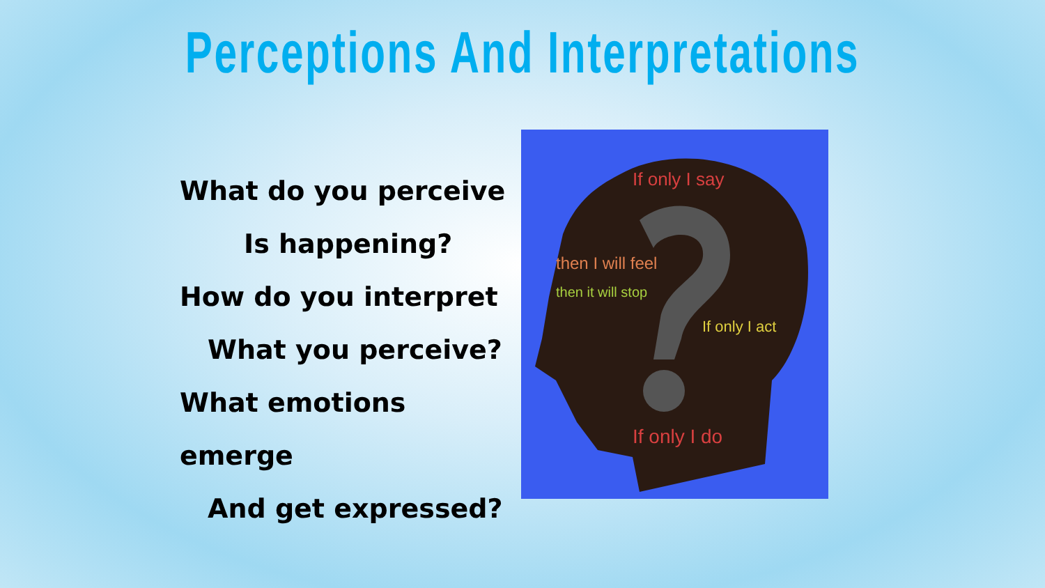Perceptions And Interpretations
What do you perceive
Is happening?
How do you interpret
What you perceive?
What emotions emerge
And get expressed?
If only I say
then I will feel
then it will stop
If only I act
If only I do